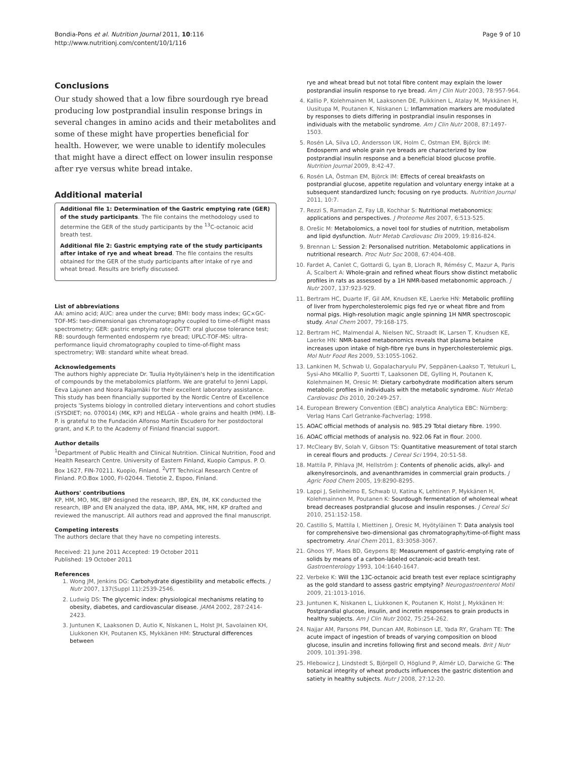Bondia-Pons et al. Nutrition Journal 2011, 10:116
http://www.nutritionj.com/content/10/1/116
Page 9 of 10
Conclusions
Our study showed that a low fibre sourdough rye bread producing low postprandial insulin response brings in several changes in amino acids and their metabolites and some of these might have properties beneficial for health. However, we were unable to identify molecules that might have a direct effect on lower insulin response after rye versus white bread intake.
Additional material
Additional file 1: Determination of the Gastric emptying rate (GER) of the study participants. The file contains the methodology used to determine the GER of the study participants by the <sup>13</sup>C-octanoic acid breath test.
Additional file 2: Gastric emptying rate of the study participants after intake of rye and wheat bread. The file contains the results obtained for the GER of the study participants after intake of rye and wheat bread. Results are briefly discussed.
List of abbreviations
AA: amino acid; AUC: area under the curve; BMI: body mass index; GC×GC-TOF-MS: two-dimensional gas chromatography coupled to time-of-flight mass spectrometry; GER: gastric emptying rate; OGTT: oral glucose tolerance test; RB: sourdough fermented endosperm rye bread; UPLC-TOF-MS: ultra-performance liquid chromatography coupled to time-of-flight mass spectrometry; WB: standard white wheat bread.
Acknowledgements
The authors highly appreciate Dr. Tuulia Hyötyläinen's help in the identification of compounds by the metabolomics platform. We are grateful to Jenni Lappi, Eeva Lajunen and Noora Rajamäki for their excellent laboratory assistance.
This study has been financially supported by the Nordic Centre of Excellence projects 'Systems biology in controlled dietary interventions and cohort studies (SYSDIET; no. 070014) (MK, KP) and HELGA - whole grains and health (HM). I.B-P. is grateful to the Fundación Alfonso Martín Escudero for her postdoctoral grant, and K.P. to the Academy of Finland financial support.
Author details
<sup>1</sup> Department of Public Health and Clinical Nutrition. Clinical Nutrition, Food and Health Research Centre. University of Eastern Finland, Kuopio Campus. P. O. Box 1627, FIN-70211. Kuopio, Finland. <sup>2</sup>VTT Technical Research Centre of Finland. P.O.Box 1000, FI-02044. Tietotie 2, Espoo, Finland.
Authors' contributions
KP, HM, MO, MK, IBP designed the research, IBP, EN, IM, KK conducted the research, IBP and EN analyzed the data, IBP, AMA, MK, HM, KP drafted and reviewed the manuscript. All authors read and approved the final manuscript.
Competing interests
The authors declare that they have no competing interests.
Received: 21 June 2011 Accepted: 19 October 2011
Published: 19 October 2011
References
1. Wong JM, Jenkins DG: Carbohydrate digestibility and metabolic effects. J Nutr 2007, 137(Suppl 11):2539-2546.
2. Ludwig DS: The glycemic index: physiological mechanisms relating to obesity, diabetes, and cardiovascular disease. JAMA 2002, 287:2414-2423.
3. Juntunen K, Laaksonen D, Autio K, Niskanen L, Holst JH, Savolainen KH, Liukkonen KH, Poutanen KS, Mykkänen HM: Structural differences between
rye and wheat bread but not total fibre content may explain the lower postprandial insulin response to rye bread. Am J Clin Nutr 2003, 78:957-964.
4. Kallio P, Kolehmainen M, Laaksonen DE, Pulkkinen L, Atalay M, Mykkänen H, Uusitupa M, Poutanen K, Niskanen L: Inflammation markers are modulated by responses to diets differing in postprandial insulin responses in individuals with the metabolic syndrome. Am J Clin Nutr 2008, 87:1497-1503.
5. Rosén LA, Silva LO, Andersson UK, Holm C, Ostman EM, Björck IM: Endosperm and whole grain rye breads are characterized by low postprandial insulin response and a beneficial blood glucose profile. Nutrition Journal 2009, 8:42-47.
6. Rosén LA, Östman EM, Björck IM: Effects of cereal breakfasts on postprandial glucose, appetite regulation and voluntary energy intake at a subsequent standardized lunch; focusing on rye products. Nutrition Journal 2011, 10:7.
7. Rezzi S, Ramadan Z, Fay LB, Kochhar S: Nutritional metabonomics: applications and perspectives. J Proteome Res 2007, 6:513-525.
8. Orešic M: Metabolomics, a novel tool for studies of nutrition, metabolism and lipid dysfunction. Nutr Metab Cardiovasc Dis 2009, 19:816-824.
9. Brennan L: Session 2: Personalised nutrition. Metabolomic applications in nutritional research. Proc Nutr Soc 2008, 67:404-408.
10. Fardet A, Canlet C, Gottardi G, Lyan B, Llorach R, Rémésy C, Mazur A, Paris A, Scalbert A: Whole-grain and refined wheat flours show distinct metabolic profiles in rats as assessed by a 1H NMR-based metabonomic approach. J Nutr 2007, 137:923-929.
11. Bertram HC, Duarte IF, Gil AM, Knudsen KE, Laerke HN: Metabolic profiling of liver from hypercholesterolemic pigs fed rye or wheat fibre and from normal pigs. High-resolution magic angle spinning 1H NMR spectroscopic study. Anal Chem 2007, 79:168-175.
12. Bertram HC, Malmendal A, Nielsen NC, Straadt IK, Larsen T, Knudsen KE, Laerke HN: NMR-based metabonomics reveals that plasma betaine increases upon intake of high-fibre rye buns in hypercholesterolemic pigs. Mol Nutr Food Res 2009, 53:1055-1062.
13. Lankinen M, Schwab U, Gopalacharyulu PV, Seppänen-Laakso T, Yetukuri L, Sysi-Aho MKallio P, Suortti T, Laaksonen DE, Gylling H, Poutanen K, Kolehmainen M, Oresic M: Dietary carbohydrate modification alters serum metabolic profiles in individuals with the metabolic syndrome. Nutr Metab Cardiovasc Dis 2010, 20:249-257.
14. European Brewery Convention (EBC) analytica Analytica EBC: Nürnberg: Verlag Hans Carl Getranke-Fachverlag; 1998.
15. AOAC official methods of analysis no. 985.29 Total dietary fibre. 1990.
16. AOAC official methods of analysis no. 922.06 Fat in flour. 2000.
17. McCleary BV, Solah V, Gibson TS: Quantitative measurement of total starch in cereal flours and products. J Cereal Sci 1994, 20:51-58.
18. Mattila P, Pihlava JM, Hellström J: Contents of phenolic acids, alkyl- and alkenylresorcinols, and avenanthramides in commercial grain products. J Agric Food Chem 2005, 19:8290-8295.
19. Lappi J, Selinheimo E, Schwab U, Katina K, Lehtinen P, Mykkänen H, Kolehmainnen M, Poutanen K: Sourdough fermentation of wholemeal wheat bread decreases postprandial glucose and insulin responses. J Cereal Sci 2010, 251:152-158.
20. Castillo S, Mattila I, Miettinen J, Oresic M, Hyötyläinen T: Data analysis tool for comprehensive two-dimensional gas chromatography/time-of-flight mass spectrometry. Anal Chem 2011, 83:3058-3067.
21. Ghoos YF, Maes BD, Geypens BJ: Measurement of gastric-emptying rate of solids by means of a carbon-labeled octanoic-acid breath test. Gastroenterology 1993, 104:1640-1647.
22. Verbeke K: Will the 13C-octanoic acid breath test ever replace scintigraphy as the gold standard to assess gastric emptying? Neurogastroenterol Motil 2009, 21:1013-1016.
23. Juntunen K, Niskanen L, Liukkonen K, Poutanen K, Holst J, Mykkänen H: Postprandial glucose, insulin, and incretin responses to grain products in healthy subjects. Am J Clin Nutr 2002, 75:254-262.
24. Najjar AM, Parsons PM, Duncan AM, Robinson LE, Yada RY, Graham TE: The acute impact of ingestion of breads of varying composition on blood glucose, insulin and incretins following first and second meals. Brit J Nutr 2009, 101:391-398.
25. Hlebowicz J, Lindstedt S, Björgell O, Höglund P, Almér LO, Darwiche G: The botanical integrity of wheat products influences the gastric distention and satiety in healthy subjects. Nutr J 2008, 27:12-20.